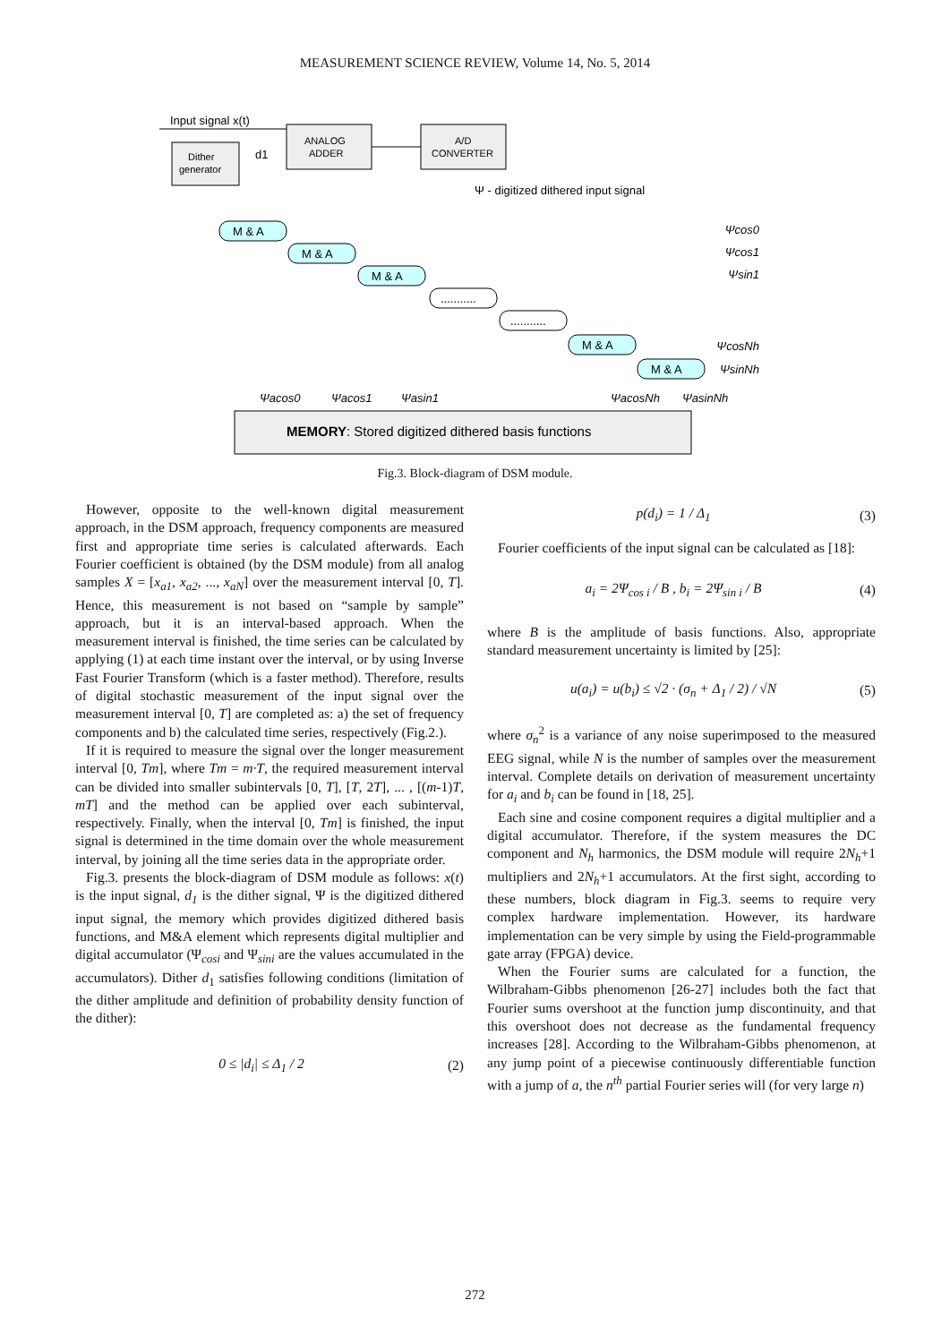MEASUREMENT SCIENCE REVIEW, Volume 14, No. 5, 2014
Input signal x(t)
Dither
generator
d1
ANALOG
ADDER
A/D
CONVERTER
Ψ - digitized dithered input signal
M & A
M & A
M & A
...........
...........
M & A
M & A
Ψcos0
Ψcos1
Ψsin1
ΨcosNh
ΨsinNh
Ψacos0
Ψacos1
Ψasin1
ΨacosNh
ΨasinNh
MEMORY: Stored digitized dithered basis functions
Fig.3. Block-diagram of DSM module.
However, opposite to the well-known digital measurement approach, in the DSM approach, frequency components are measured first and appropriate time series is calculated afterwards. Each Fourier coefficient is obtained (by the DSM module) from all analog samples X = [x<sub>a1</sub>, x<sub>a2</sub>, ..., x<sub>aN</sub>] over the measurement interval [0, T]. Hence, this measurement is not based on “sample by sample” approach, but it is an interval-based approach. When the measurement interval is finished, the time series can be calculated by applying (1) at each time instant over the interval, or by using Inverse Fast Fourier Transform (which is a faster method). Therefore, results of digital stochastic measurement of the input signal over the measurement interval [0, T] are completed as: a) the set of frequency components and b) the calculated time series, respectively (Fig.2.).
If it is required to measure the signal over the longer measurement interval [0, Tm], where Tm = m·T, the required measurement interval can be divided into smaller subintervals [0, T], [T, 2T], ... , [(m-1)T, mT] and the method can be applied over each subinterval, respectively. Finally, when the interval [0, Tm] is finished, the input signal is determined in the time domain over the whole measurement interval, by joining all the time series data in the appropriate order.
Fig.3. presents the block-diagram of DSM module as follows: x(t) is the input signal, d<sub>1</sub> is the dither signal, Ψ is the digitized dithered input signal, the memory which provides digitized dithered basis functions, and M&A element which represents digital multiplier and digital accumulator (Ψ<sub>cosi</sub> and Ψ<sub>sini</sub> are the values accumulated in the accumulators). Dither d<sub>1</sub> satisfies following conditions (limitation of the dither amplitude and definition of probability density function of the dither):
0 ≤ |d<sub>i</sub>| ≤ Δ<sub>1</sub> / 2 (2)
p(d<sub>i</sub>) = 1 / Δ<sub>1</sub> (3)
Fourier coefficients of the input signal can be calculated as [18]:
a<sub>i</sub> = 2Ψ<sub>cos i</sub> / B , b<sub>i</sub> = 2Ψ<sub>sin i</sub> / B (4)
where B is the amplitude of basis functions. Also, appropriate standard measurement uncertainty is limited by [25]:
u(a<sub>i</sub>) = u(b<sub>i</sub>) ≤ √2 · (σ<sub>n</sub> + Δ<sub>1</sub> / 2) / √N (5)
where σ<sub>n</sub><sup>2</sup> is a variance of any noise superimposed to the measured EEG signal, while N is the number of samples over the measurement interval. Complete details on derivation of measurement uncertainty for a<sub>i</sub> and b<sub>i</sub> can be found in [18, 25].
Each sine and cosine component requires a digital multiplier and a digital accumulator. Therefore, if the system measures the DC component and N<sub>h</sub> harmonics, the DSM module will require 2N<sub>h</sub>+1 multipliers and 2N<sub>h</sub>+1 accumulators. At the first sight, according to these numbers, block diagram in Fig.3. seems to require very complex hardware implementation. However, its hardware implementation can be very simple by using the Field-programmable gate array (FPGA) device.
When the Fourier sums are calculated for a function, the Wilbraham-Gibbs phenomenon [26-27] includes both the fact that Fourier sums overshoot at the function jump discontinuity, and that this overshoot does not decrease as the fundamental frequency increases [28]. According to the Wilbraham-Gibbs phenomenon, at any jump point of a piecewise continuously differentiable function with a jump of a, the n<sup>th</sup> partial Fourier series will (for very large n)
272